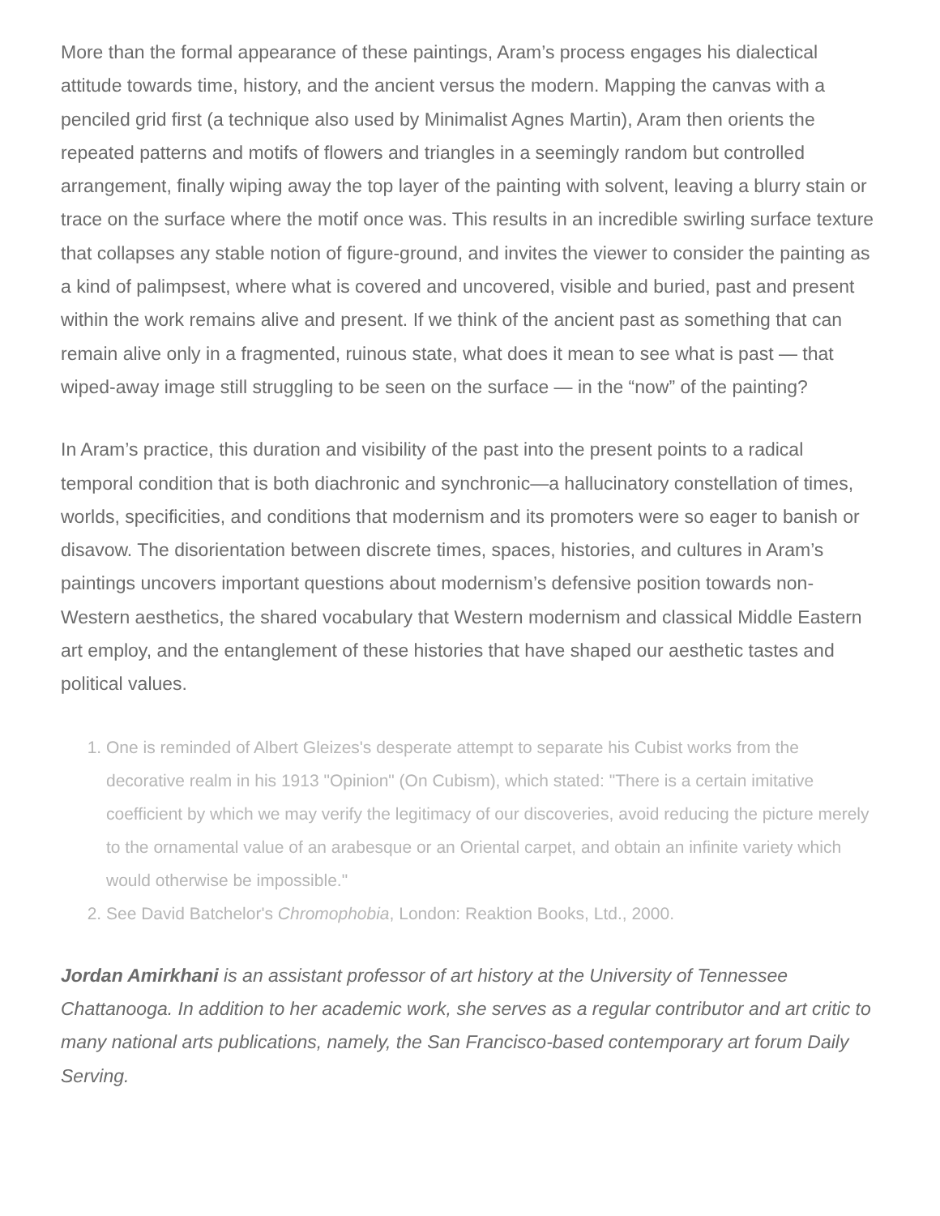More than the formal appearance of these paintings, Aram’s process engages his dialectical attitude towards time, history, and the ancient versus the modern. Mapping the canvas with a penciled grid first (a technique also used by Minimalist Agnes Martin), Aram then orients the repeated patterns and motifs of flowers and triangles in a seemingly random but controlled arrangement, finally wiping away the top layer of the painting with solvent, leaving a blurry stain or trace on the surface where the motif once was. This results in an incredible swirling surface texture that collapses any stable notion of figure-ground, and invites the viewer to consider the painting as a kind of palimpsest, where what is covered and uncovered, visible and buried, past and present within the work remains alive and present. If we think of the ancient past as something that can remain alive only in a fragmented, ruinous state, what does it mean to see what is past — that wiped-away image still struggling to be seen on the surface — in the “now” of the painting?
In Aram’s practice, this duration and visibility of the past into the present points to a radical temporal condition that is both diachronic and synchronic—a hallucinatory constellation of times, worlds, specificities, and conditions that modernism and its promoters were so eager to banish or disavow. The disorientation between discrete times, spaces, histories, and cultures in Aram’s paintings uncovers important questions about modernism’s defensive position towards non-Western aesthetics, the shared vocabulary that Western modernism and classical Middle Eastern art employ, and the entanglement of these histories that have shaped our aesthetic tastes and political values.
1. One is reminded of Albert Gleizes's desperate attempt to separate his Cubist works from the decorative realm in his 1913 "Opinion" (On Cubism), which stated: "There is a certain imitative coefficient by which we may verify the legitimacy of our discoveries, avoid reducing the picture merely to the ornamental value of an arabesque or an Oriental carpet, and obtain an infinite variety which would otherwise be impossible."
2. See David Batchelor's Chromophobia, London: Reaktion Books, Ltd., 2000.
Jordan Amirkhani is an assistant professor of art history at the University of Tennessee Chattanooga. In addition to her academic work, she serves as a regular contributor and art critic to many national arts publications, namely, the San Francisco-based contemporary art forum Daily Serving.